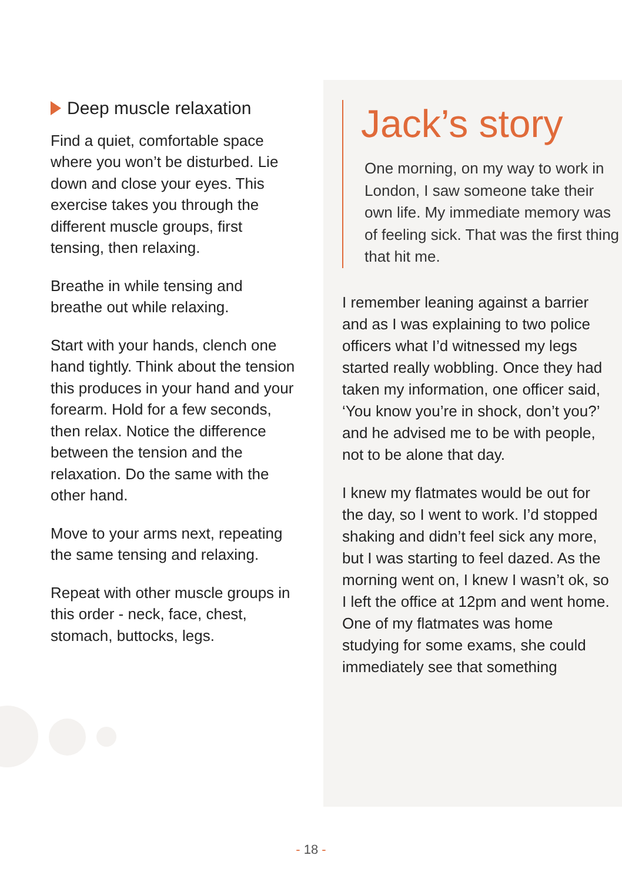Deep muscle relaxation
Find a quiet, comfortable space where you won’t be disturbed. Lie down and close your eyes. This exercise takes you through the different muscle groups, first tensing, then relaxing.
Breathe in while tensing and breathe out while relaxing.
Start with your hands, clench one hand tightly. Think about the tension this produces in your hand and your forearm. Hold for a few seconds, then relax. Notice the difference between the tension and the relaxation. Do the same with the other hand.
Move to your arms next, repeating the same tensing and relaxing.
Repeat with other muscle groups in this order - neck, face, chest, stomach, buttocks, legs.
Jack’s story
One morning, on my way to work in London, I saw someone take their own life. My immediate memory was of feeling sick. That was the first thing that hit me.
I remember leaning against a barrier and as I was explaining to two police officers what I’d witnessed my legs started really wobbling. Once they had taken my information, one officer said, ‘You know you’re in shock, don’t you?’ and he advised me to be with people, not to be alone that day.
I knew my flatmates would be out for the day, so I went to work. I’d stopped shaking and didn’t feel sick any more, but I was starting to feel dazed. As the morning went on, I knew I wasn’t ok, so I left the office at 12pm and went home. One of my flatmates was home studying for some exams, she could immediately see that something
- 18 -